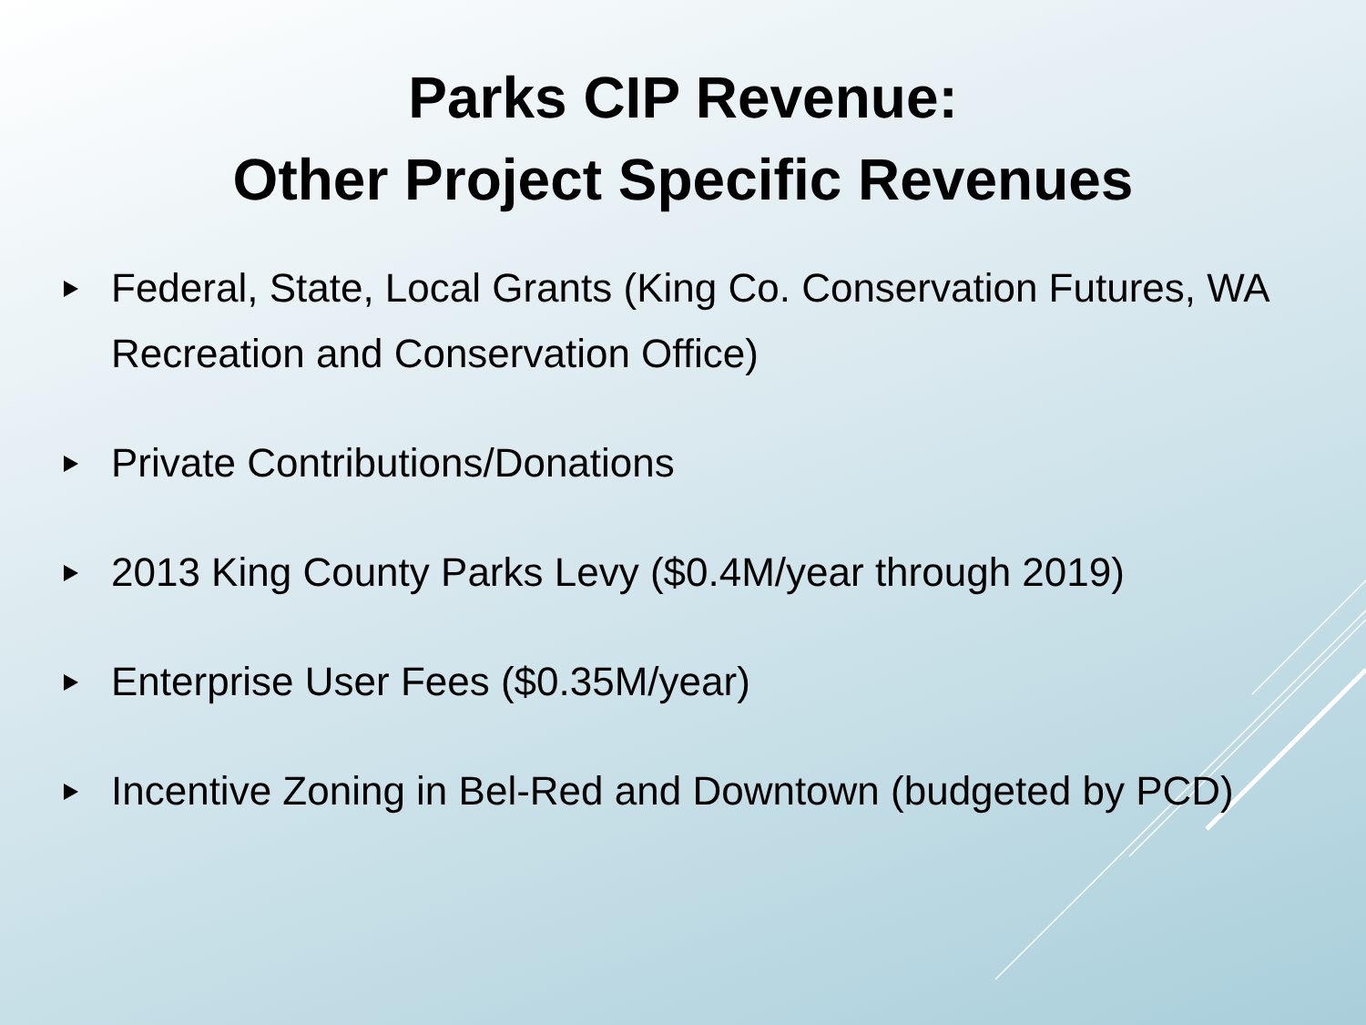Parks CIP Revenue:
Other Project Specific Revenues
Federal, State, Local Grants (King Co. Conservation Futures, WA Recreation and Conservation Office)
Private Contributions/Donations
2013 King County Parks Levy ($0.4M/year through 2019)
Enterprise User Fees ($0.35M/year)
Incentive Zoning in Bel-Red and Downtown (budgeted by PCD)